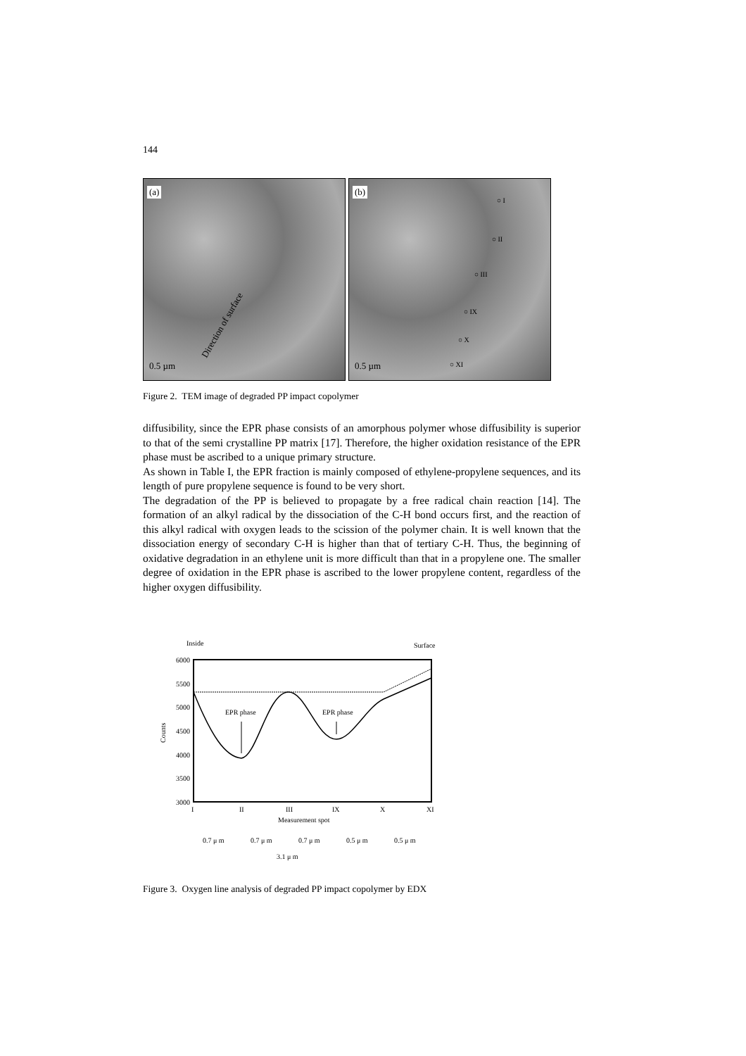144
(a)
0.5 µm
Direction of surface
(b)
0.5 µm
○ I
○ II
○ III
○ IX
○ X
○ XI
Figure 2. TEM image of degraded PP impact copolymer
diffusibility, since the EPR phase consists of an amorphous polymer whose diffusibility is superior to that of the semi crystalline PP matrix [17]. Therefore, the higher oxidation resistance of the EPR phase must be ascribed to a unique primary structure.
As shown in Table I, the EPR fraction is mainly composed of ethylene-propylene sequences, and its length of pure propylene sequence is found to be very short.
The degradation of the PP is believed to propagate by a free radical chain reaction [14]. The formation of an alkyl radical by the dissociation of the C-H bond occurs first, and the reaction of this alkyl radical with oxygen leads to the scission of the polymer chain. It is well known that the dissociation energy of secondary C-H is higher than that of tertiary C-H. Thus, the beginning of oxidative degradation in an ethylene unit is more difficult than that in a propylene one. The smaller degree of oxidation in the EPR phase is ascribed to the lower propylene content, regardless of the higher oxygen diffusibility.
Inside
Surface
6000
5500
5000
4500
4000
3500
3000
Counts
EPR phase
EPR phase
I
II
III
IX
X
XI
Measurement spot
0.7 μ m
0.7 μ m
0.7 μ m
0.5 μ m
0.5 μ m
3.1 μ m
Figure 3. Oxygen line analysis of degraded PP impact copolymer by EDX